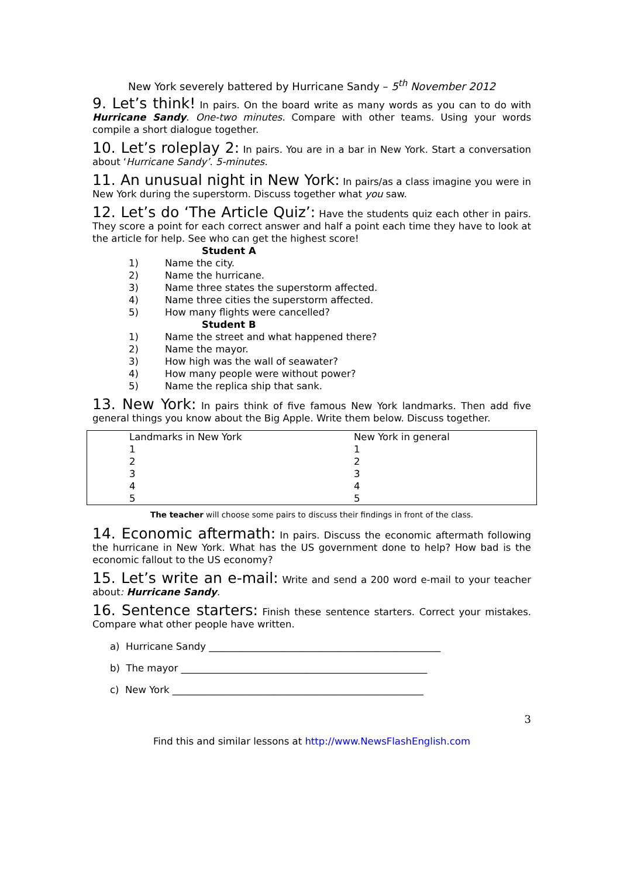New York severely battered by Hurricane Sandy – 5<sup>th</sup> November 2012
9. Let’s think! In pairs. On the board write as many words as you can to do with Hurricane Sandy. One-two minutes. Compare with other teams. Using your words compile a short dialogue together.
10. Let’s roleplay 2: In pairs. You are in a bar in New York. Start a conversation about ‘Hurricane Sandy’. 5-minutes.
11. An unusual night in New York: In pairs/as a class imagine you were in New York during the superstorm. Discuss together what you saw.
12. Let’s do ‘The Article Quiz’: Have the students quiz each other in pairs. They score a point for each correct answer and half a point each time they have to look at the article for help. See who can get the highest score!
Student A
1) Name the city.
2) Name the hurricane.
3) Name three states the superstorm affected.
4) Name three cities the superstorm affected.
5) How many flights were cancelled?
Student B
1) Name the street and what happened there?
2) Name the mayor.
3) How high was the wall of seawater?
4) How many people were without power?
5) Name the replica ship that sank.
13. New York: In pairs think of five famous New York landmarks. Then add five general things you know about the Big Apple. Write them below. Discuss together.
| Landmarks in New York | New York in general |
| 1 | 1 |
| 2 | 2 |
| 3 | 3 |
| 4 | 4 |
| 5 | 5 |
The teacher will choose some pairs to discuss their findings in front of the class.
14. Economic aftermath: In pairs. Discuss the economic aftermath following the hurricane in New York. What has the US government done to help? How bad is the economic fallout to the US economy?
15. Let’s write an e-mail: Write and send a 200 word e-mail to your teacher about: Hurricane Sandy.
16. Sentence starters: Finish these sentence starters. Correct your mistakes. Compare what other people have written.
a) Hurricane Sandy ________________________________________________
b) The mayor ___________________________________________________
c) New York ____________________________________________________
3
Find this and similar lessons at http://www.NewsFlashEnglish.com